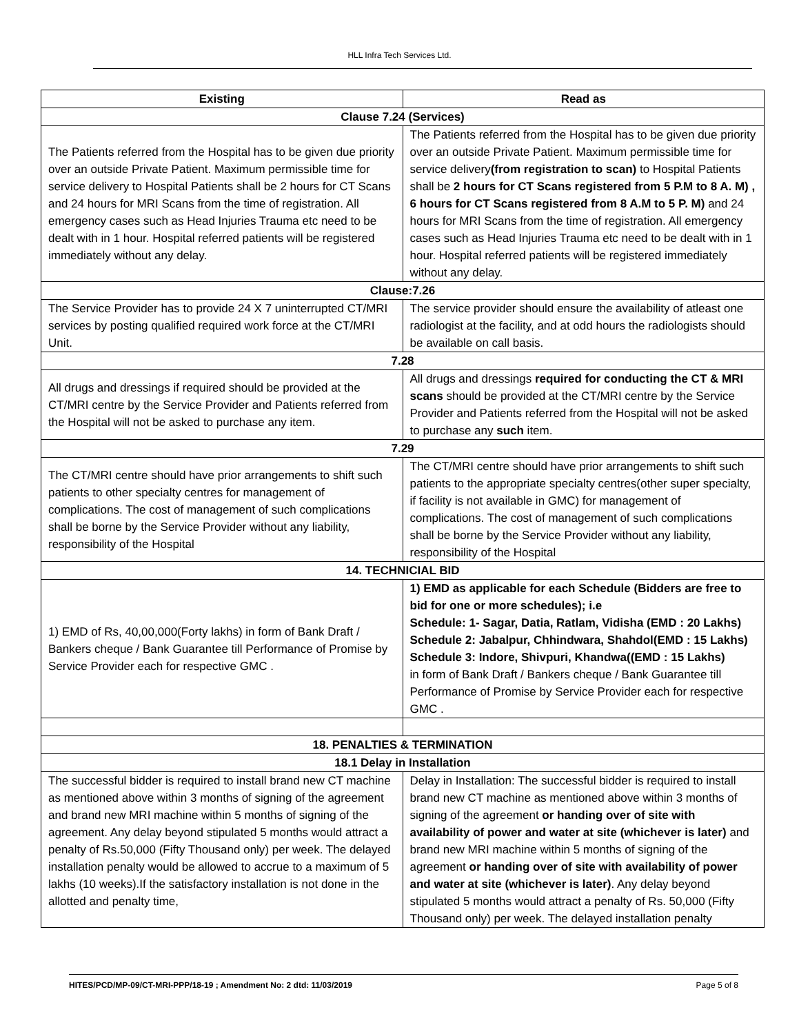HLL Infra Tech Services Ltd.
| Existing | Read as |
| --- | --- |
| Clause 7.24 (Services) | |
| The Patients referred from the Hospital has to be given due priority over an outside Private Patient. Maximum permissible time for service delivery to Hospital Patients shall be 2 hours for CT Scans and 24 hours for MRI Scans from the time of registration. All emergency cases such as Head Injuries Trauma etc need to be dealt with in 1 hour. Hospital referred patients will be registered immediately without any delay. | The Patients referred from the Hospital has to be given due priority over an outside Private Patient. Maximum permissible time for service delivery (from registration to scan) to Hospital Patients shall be 2 hours for CT Scans registered from 5 P.M to 8 A. M) , 6 hours for CT Scans registered from 8 A.M to 5 P. M) and 24 hours for MRI Scans from the time of registration. All emergency cases such as Head Injuries Trauma etc need to be dealt with in 1 hour. Hospital referred patients will be registered immediately without any delay. |
| Clause:7.26 | |
| The Service Provider has to provide 24 X 7 uninterrupted CT/MRI services by posting qualified required work force at the CT/MRI Unit. | The service provider should ensure the availability of atleast one radiologist at the facility, and at odd hours the radiologists should be available on call basis. |
| 7.28 | |
| All drugs and dressings if required should be provided at the CT/MRI centre by the Service Provider and Patients referred from the Hospital will not be asked to purchase any item. | All drugs and dressings required for conducting the CT & MRI scans should be provided at the CT/MRI centre by the Service Provider and Patients referred from the Hospital will not be asked to purchase any such item. |
| 7.29 | |
| The CT/MRI centre should have prior arrangements to shift such patients to other specialty centres for management of complications. The cost of management of such complications shall be borne by the Service Provider without any liability, responsibility of the Hospital | The CT/MRI centre should have prior arrangements to shift such patients to the appropriate specialty centres(other super specialty, if facility is not available in GMC) for management of complications. The cost of management of such complications shall be borne by the Service Provider without any liability, responsibility of the Hospital |
| 14. TECHNICIAL BID | |
| 1) EMD of Rs, 40,00,000(Forty lakhs) in form of Bank Draft / Bankers cheque / Bank Guarantee till Performance of Promise by Service Provider each for respective GMC . | 1) EMD as applicable for each Schedule (Bidders are free to bid for one or more schedules); i.e Schedule: 1- Sagar, Datia, Ratlam, Vidisha (EMD : 20 Lakhs) Schedule 2: Jabalpur, Chhindwara, Shahdol(EMD : 15 Lakhs) Schedule 3: Indore, Shivpuri, Khandwa((EMD : 15 Lakhs) in form of Bank Draft / Bankers cheque / Bank Guarantee till Performance of Promise by Service Provider each for respective GMC . |
| 18. PENALTIES & TERMINATION | |
| 18.1 Delay in Installation | |
| The successful bidder is required to install brand new CT machine as mentioned above within 3 months of signing of the agreement and brand new MRI machine within 5 months of signing of the agreement. Any delay beyond stipulated 5 months would attract a penalty of Rs.50,000 (Fifty Thousand only) per week. The delayed installation penalty would be allowed to accrue to a maximum of 5 lakhs (10 weeks).If the satisfactory installation is not done in the allotted and penalty time, | Delay in Installation: The successful bidder is required to install brand new CT machine as mentioned above within 3 months of signing of the agreement or handing over of site with availability of power and water at site (whichever is later) and brand new MRI machine within 5 months of signing of the agreement or handing over of site with availability of power and water at site (whichever is later) . Any delay beyond stipulated 5 months would attract a penalty of Rs. 50,000 (Fifty Thousand only) per week. The delayed installation penalty |
HITES/PCD/MP-09/CT-MRI-PPP/18-19 ; Amendment No: 2 dtd: 11/03/2019 Page 5 of 8